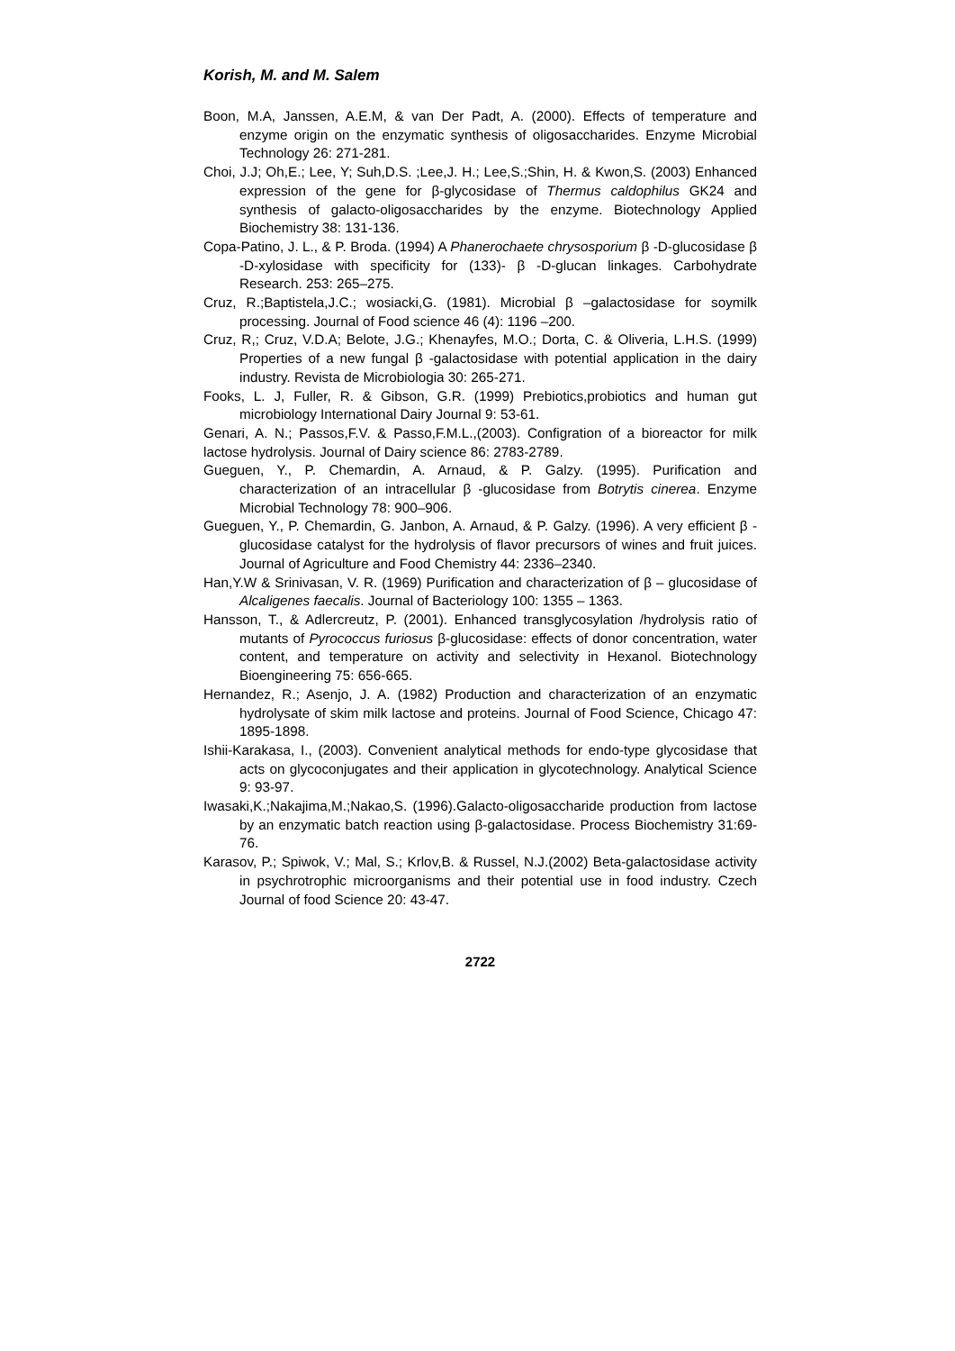Korish, M. and M. Salem
Boon, M.A, Janssen, A.E.M, & van Der Padt, A. (2000). Effects of temperature and enzyme origin on the enzymatic synthesis of oligosaccharides. Enzyme Microbial Technology 26: 271-281.
Choi, J.J; Oh,E.; Lee, Y; Suh,D.S. ;Lee,J. H.; Lee,S.;Shin, H. & Kwon,S. (2003) Enhanced expression of the gene for β-glycosidase of Thermus caldophilus GK24 and synthesis of galacto-oligosaccharides by the enzyme. Biotechnology Applied Biochemistry 38: 131-136.
Copa-Patino, J. L., & P. Broda. (1994) A Phanerochaete chrysosporium β -D-glucosidase β -D-xylosidase with specificity for (133)- β -D-glucan linkages. Carbohydrate Research. 253: 265–275.
Cruz, R.;Baptistela,J.C.; wosiacki,G. (1981). Microbial β –galactosidase for soymilk processing. Journal of Food science 46 (4): 1196 –200.
Cruz, R,; Cruz, V.D.A; Belote, J.G.; Khenayfes, M.O.; Dorta, C. & Oliveria, L.H.S. (1999) Properties of a new fungal β -galactosidase with potential application in the dairy industry. Revista de Microbiologia 30: 265-271.
Fooks, L. J, Fuller, R. & Gibson, G.R. (1999) Prebiotics,probiotics and human gut microbiology International Dairy Journal 9: 53-61.
Genari, A. N.; Passos,F.V. & Passo,F.M.L.,(2003). Configration of a bioreactor for milk lactose hydrolysis. Journal of Dairy science 86: 2783-2789.
Gueguen, Y., P. Chemardin, A. Arnaud, & P. Galzy. (1995). Purification and characterization of an intracellular β -glucosidase from Botrytis cinerea. Enzyme Microbial Technology 78: 900–906.
Gueguen, Y., P. Chemardin, G. Janbon, A. Arnaud, & P. Galzy. (1996). A very efficient β -glucosidase catalyst for the hydrolysis of flavor precursors of wines and fruit juices. Journal of Agriculture and Food Chemistry 44: 2336–2340.
Han,Y.W & Srinivasan, V. R. (1969) Purification and characterization of β – glucosidase of Alcaligenes faecalis. Journal of Bacteriology 100: 1355 – 1363.
Hansson, T., & Adlercreutz, P. (2001). Enhanced transglycosylation /hydrolysis ratio of mutants of Pyrococcus furiosus β-glucosidase: effects of donor concentration, water content, and temperature on activity and selectivity in Hexanol. Biotechnology Bioengineering 75: 656-665.
Hernandez, R.; Asenjo, J. A. (1982) Production and characterization of an enzymatic hydrolysate of skim milk lactose and proteins. Journal of Food Science, Chicago 47: 1895-1898.
Ishii-Karakasa, I., (2003). Convenient analytical methods for endo-type glycosidase that acts on glycoconjugates and their application in glycotechnology. Analytical Science 9: 93-97.
Iwasaki,K.;Nakajima,M.;Nakao,S. (1996).Galacto-oligosaccharide production from lactose by an enzymatic batch reaction using β-galactosidase. Process Biochemistry 31:69-76.
Karasov, P.; Spiwok, V.; Mal, S.; Krlov,B. & Russel, N.J.(2002) Beta-galactosidase activity in psychrotrophic microorganisms and their potential use in food industry. Czech Journal of food Science 20: 43-47.
2722